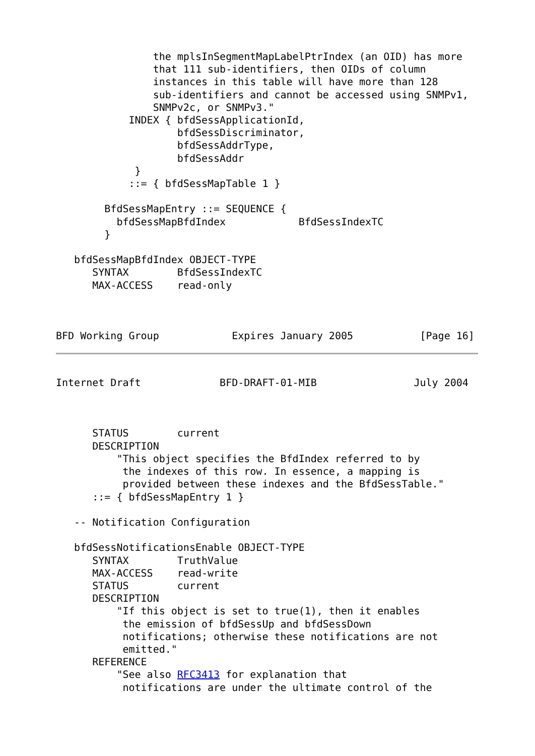the mplsInSegmentMapLabelPtrIndex (an OID) has more
                that 111 sub-identifiers, then OIDs of column
                instances in this table will have more than 128
                sub-identifiers and cannot be accessed using SNMPv1,
                SNMPv2c, or SNMPv3."
            INDEX { bfdSessApplicationId,
                    bfdSessDiscriminator,
                    bfdSessAddrType,
                    bfdSessAddr
             }
            ::= { bfdSessMapTable 1 }

        BfdSessMapEntry ::= SEQUENCE {
          bfdSessMapBfdIndex            BfdSessIndexTC
        }

   bfdSessMapBfdIndex OBJECT-TYPE
      SYNTAX        BfdSessIndexTC
      MAX-ACCESS    read-only



BFD Working Group            Expires January 2005           [Page 16]
Internet Draft             BFD-DRAFT-01-MIB                July 2004



      STATUS        current
      DESCRIPTION
          "This object specifies the BfdIndex referred to by
           the indexes of this row. In essence, a mapping is
           provided between these indexes and the BfdSessTable."
      ::= { bfdSessMapEntry 1 }

   -- Notification Configuration

   bfdSessNotificationsEnable OBJECT-TYPE
      SYNTAX        TruthValue
      MAX-ACCESS    read-write
      STATUS        current
      DESCRIPTION
          "If this object is set to true(1), then it enables
           the emission of bfdSessUp and bfdSessDown
           notifications; otherwise these notifications are not
           emitted."
      REFERENCE
          "See also RFC3413 for explanation that
           notifications are under the ultimate control of the